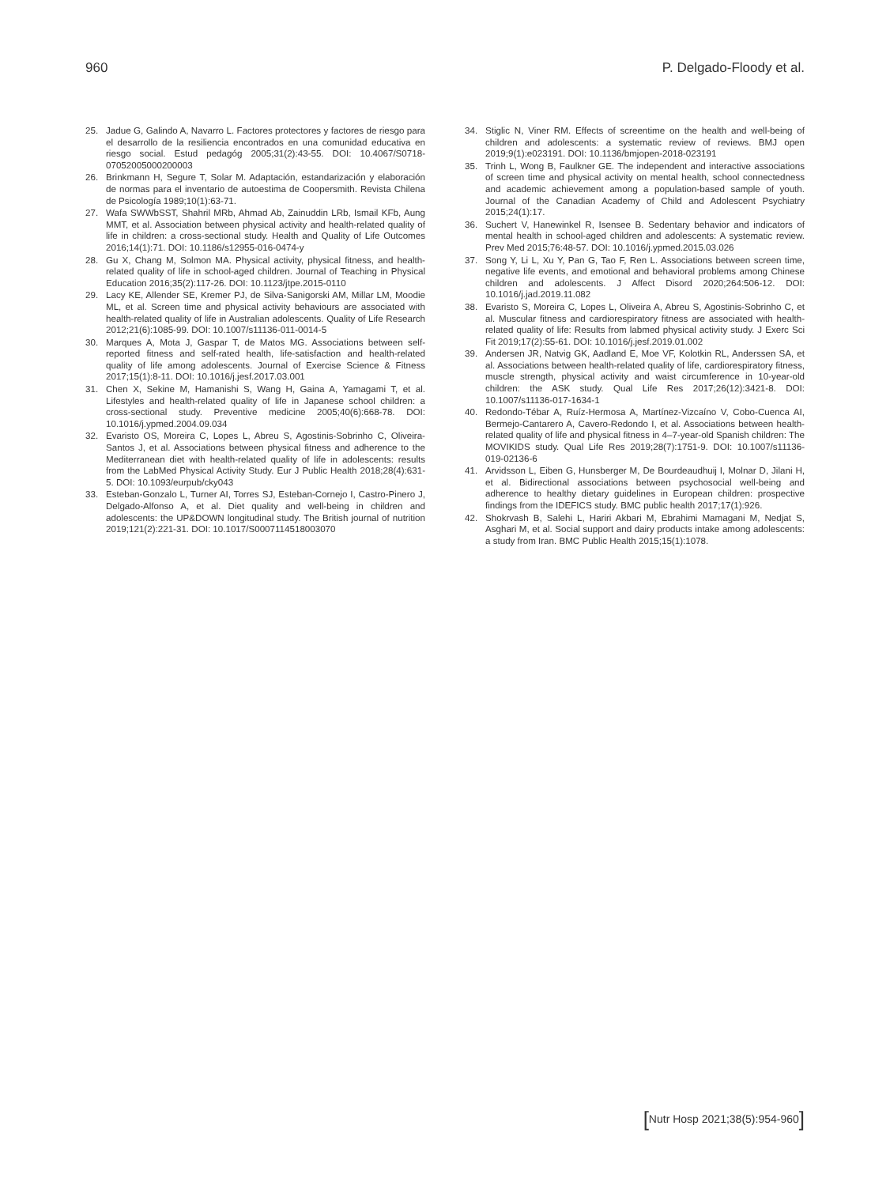960 P. Delgado-Floody et al.
25. Jadue G, Galindo A, Navarro L. Factores protectores y factores de riesgo para el desarrollo de la resiliencia encontrados en una comunidad educativa en riesgo social. Estud pedagóg 2005;31(2):43-55. DOI: 10.4067/S0718-07052005000200003
26. Brinkmann H, Segure T, Solar M. Adaptación, estandarización y elaboración de normas para el inventario de autoestima de Coopersmith. Revista Chilena de Psicología 1989;10(1):63-71.
27. Wafa SWWbSST, Shahril MRb, Ahmad Ab, Zainuddin LRb, Ismail KFb, Aung MMT, et al. Association between physical activity and health-related quality of life in children: a cross-sectional study. Health and Quality of Life Outcomes 2016;14(1):71. DOI: 10.1186/s12955-016-0474-y
28. Gu X, Chang M, Solmon MA. Physical activity, physical fitness, and health-related quality of life in school-aged children. Journal of Teaching in Physical Education 2016;35(2):117-26. DOI: 10.1123/jtpe.2015-0110
29. Lacy KE, Allender SE, Kremer PJ, de Silva-Sanigorski AM, Millar LM, Moodie ML, et al. Screen time and physical activity behaviours are associated with health-related quality of life in Australian adolescents. Quality of Life Research 2012;21(6):1085-99. DOI: 10.1007/s11136-011-0014-5
30. Marques A, Mota J, Gaspar T, de Matos MG. Associations between self-reported fitness and self-rated health, life-satisfaction and health-related quality of life among adolescents. Journal of Exercise Science & Fitness 2017;15(1):8-11. DOI: 10.1016/j.jesf.2017.03.001
31. Chen X, Sekine M, Hamanishi S, Wang H, Gaina A, Yamagami T, et al. Lifestyles and health-related quality of life in Japanese school children: a cross-sectional study. Preventive medicine 2005;40(6):668-78. DOI: 10.1016/j.ypmed.2004.09.034
32. Evaristo OS, Moreira C, Lopes L, Abreu S, Agostinis-Sobrinho C, Oliveira-Santos J, et al. Associations between physical fitness and adherence to the Mediterranean diet with health-related quality of life in adolescents: results from the LabMed Physical Activity Study. Eur J Public Health 2018;28(4):631-5. DOI: 10.1093/eurpub/cky043
33. Esteban-Gonzalo L, Turner AI, Torres SJ, Esteban-Cornejo I, Castro-Pinero J, Delgado-Alfonso A, et al. Diet quality and well-being in children and adolescents: the UP&DOWN longitudinal study. The British journal of nutrition 2019;121(2):221-31. DOI: 10.1017/S0007114518003070
34. Stiglic N, Viner RM. Effects of screentime on the health and well-being of children and adolescents: a systematic review of reviews. BMJ open 2019;9(1):e023191. DOI: 10.1136/bmjopen-2018-023191
35. Trinh L, Wong B, Faulkner GE. The independent and interactive associations of screen time and physical activity on mental health, school connectedness and academic achievement among a population-based sample of youth. Journal of the Canadian Academy of Child and Adolescent Psychiatry 2015;24(1):17.
36. Suchert V, Hanewinkel R, Isensee B. Sedentary behavior and indicators of mental health in school-aged children and adolescents: A systematic review. Prev Med 2015;76:48-57. DOI: 10.1016/j.ypmed.2015.03.026
37. Song Y, Li L, Xu Y, Pan G, Tao F, Ren L. Associations between screen time, negative life events, and emotional and behavioral problems among Chinese children and adolescents. J Affect Disord 2020;264:506-12. DOI: 10.1016/j.jad.2019.11.082
38. Evaristo S, Moreira C, Lopes L, Oliveira A, Abreu S, Agostinis-Sobrinho C, et al. Muscular fitness and cardiorespiratory fitness are associated with health-related quality of life: Results from labmed physical activity study. J Exerc Sci Fit 2019;17(2):55-61. DOI: 10.1016/j.jesf.2019.01.002
39. Andersen JR, Natvig GK, Aadland E, Moe VF, Kolotkin RL, Anderssen SA, et al. Associations between health-related quality of life, cardiorespiratory fitness, muscle strength, physical activity and waist circumference in 10-year-old children: the ASK study. Qual Life Res 2017;26(12):3421-8. DOI: 10.1007/s11136-017-1634-1
40. Redondo-Tébar A, Ruíz-Hermosa A, Martínez-Vizcaíno V, Cobo-Cuenca AI, Bermejo-Cantarero A, Cavero-Redondo I, et al. Associations between health-related quality of life and physical fitness in 4–7-year-old Spanish children: The MOVIKIDS study. Qual Life Res 2019;28(7):1751-9. DOI: 10.1007/s11136-019-02136-6
41. Arvidsson L, Eiben G, Hunsberger M, De Bourdeaudhuij I, Molnar D, Jilani H, et al. Bidirectional associations between psychosocial well-being and adherence to healthy dietary guidelines in European children: prospective findings from the IDEFICS study. BMC public health 2017;17(1):926.
42. Shokrvash B, Salehi L, Hariri Akbari M, Ebrahimi Mamagani M, Nedjat S, Asghari M, et al. Social support and dairy products intake among adolescents: a study from Iran. BMC Public Health 2015;15(1):1078.
[Nutr Hosp 2021;38(5):954-960]